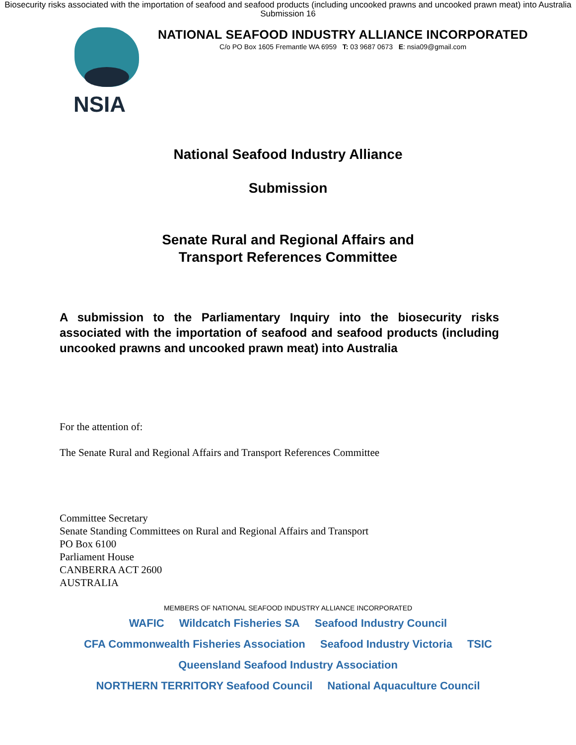Biosecurity risks associated with the importation of seafood and seafood products (including uncooked prawns and uncooked prawn meat) into Australia
Submission 16
NSIA
NATIONAL SEAFOOD INDUSTRY ALLIANCE INCORPORATED
C/o PO Box 1605 Fremantle WA 6959 T: 03 9687 0673 E: nsia09@gmail.com
National Seafood Industry Alliance
Submission
Senate Rural and Regional Affairs and
Transport References Committee
A submission to the Parliamentary Inquiry into the biosecurity risks associated with the importation of seafood and seafood products (including uncooked prawns and uncooked prawn meat) into Australia
For the attention of:
The Senate Rural and Regional Affairs and Transport References Committee
Committee Secretary
Senate Standing Committees on Rural and Regional Affairs and Transport
PO Box 6100
Parliament House
CANBERRA ACT 2600
AUSTRALIA
MEMBERS OF NATIONAL SEAFOOD INDUSTRY ALLIANCE INCORPORATED
WAFIC Wildcatch Fisheries SA Seafood Industry Council CFA Commonwealth Fisheries Association Seafood Industry Victoria TSIC Queensland Seafood Industry Association NORTHERN TERRITORY Seafood Council National Aquaculture Council